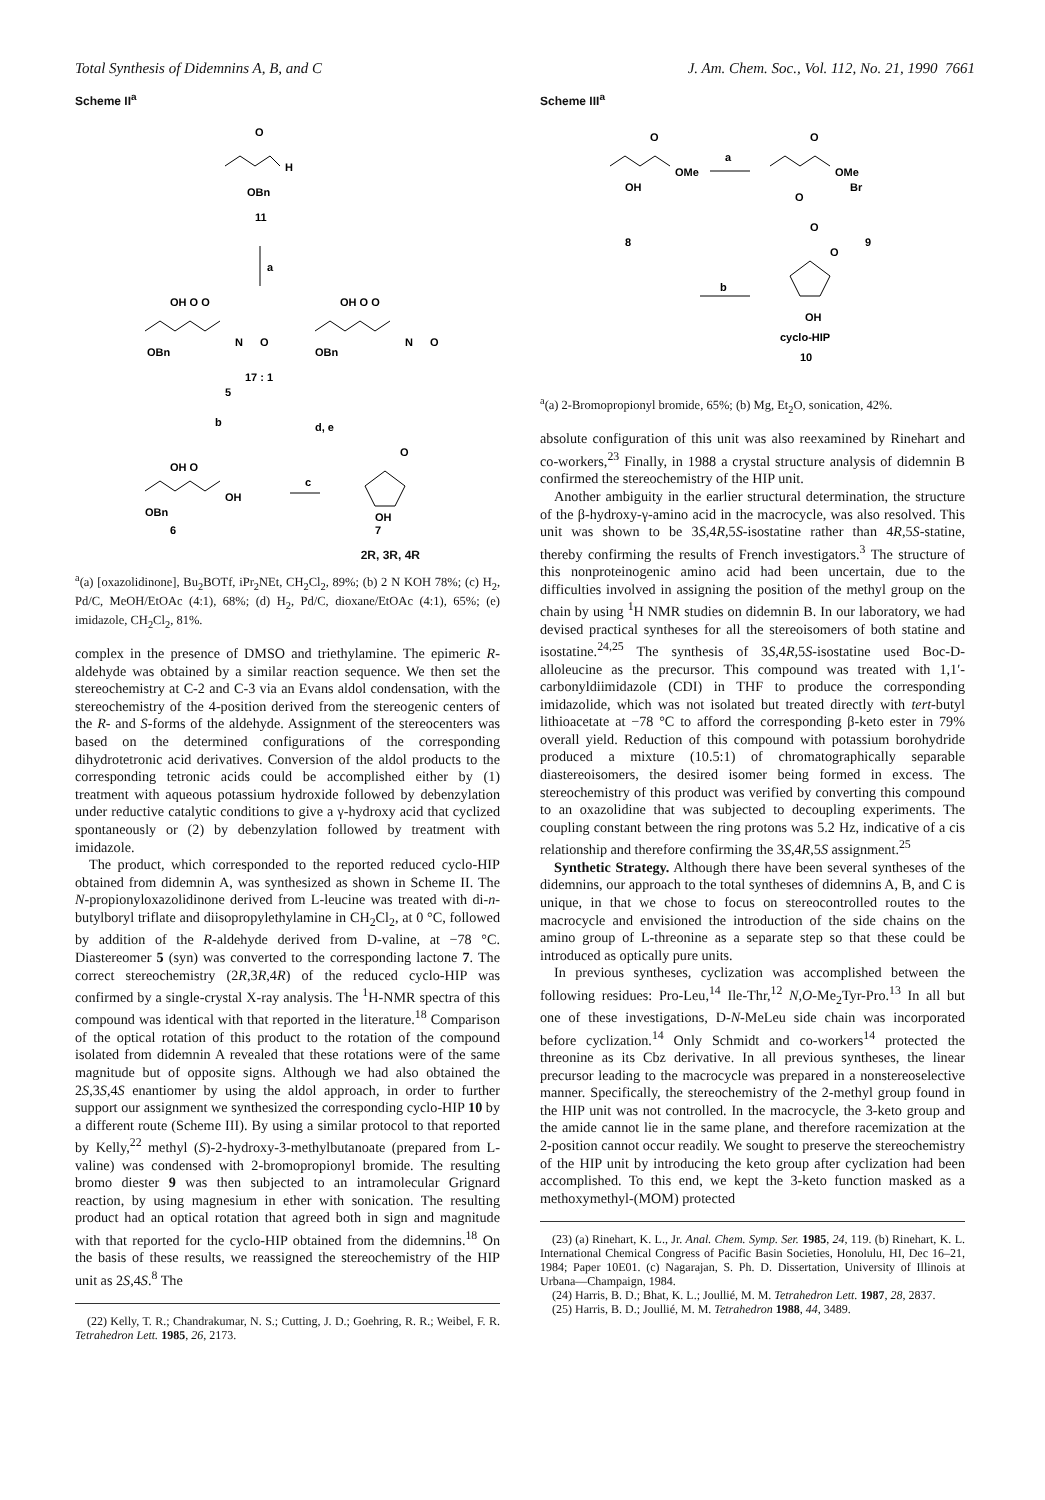Total Synthesis of Didemnins A, B, and C J. Am. Chem. Soc., Vol. 112, No. 21, 1990 7661
Scheme II<sup>a</sup>
O
H
OBn
11
a
OH O O
OBn
N
O
17 : 1
5
OH O O
OBn
N
O
b
d, e
OH O
OH
OBn
6
c
O
OH
7
2R, 3R, 4R
<sup>a</sup> (a) [oxazolidinone], Bu<sub>2</sub>BOTf, iPr<sub>2</sub>NEt, CH<sub>2</sub>Cl<sub>2</sub>, 89%; (b) 2 N KOH 78%; (c) H<sub>2</sub>, Pd/C, MeOH/EtOAc (4:1), 68%; (d) H<sub>2</sub>, Pd/C, dioxane/EtOAc (4:1), 65%; (e) imidazole, CH<sub>2</sub>Cl<sub>2</sub>, 81%.
complex in the presence of DMSO and triethylamine. The epimeric R-aldehyde was obtained by a similar reaction sequence. We then set the stereochemistry at C-2 and C-3 via an Evans aldol condensation, with the stereochemistry of the 4-position derived from the stereogenic centers of the R- and S-forms of the aldehyde. Assignment of the stereocenters was based on the determined configurations of the corresponding dihydrotetronic acid derivatives. Conversion of the aldol products to the corresponding tetronic acids could be accomplished either by (1) treatment with aqueous potassium hydroxide followed by debenzylation under reductive catalytic conditions to give a γ-hydroxy acid that cyclized spontaneously or (2) by debenzylation followed by treatment with imidazole.
The product, which corresponded to the reported reduced cyclo-HIP obtained from didemnin A, was synthesized as shown in Scheme II. The N-propionyloxazolidinone derived from L-leucine was treated with di-n-butylboryl triflate and diisopropylethylamine in CH<sub>2</sub>Cl<sub>2</sub>, at 0 °C, followed by addition of the R-aldehyde derived from D-valine, at −78 °C. Diastereomer 5 (syn) was converted to the corresponding lactone 7. The correct stereochemistry (2R,3R,4R) of the reduced cyclo-HIP was confirmed by a single-crystal X-ray analysis. The <sup>1</sup>H-NMR spectra of this compound was identical with that reported in the literature.<sup>18</sup> Comparison of the optical rotation of this product to the rotation of the compound isolated from didemnin A revealed that these rotations were of the same magnitude but of opposite signs. Although we had also obtained the 2S,3S,4S enantiomer by using the aldol approach, in order to further support our assignment we synthesized the corresponding cyclo-HIP 10 by a different route (Scheme III). By using a similar protocol to that reported by Kelly,<sup>22</sup> methyl (S)-2-hydroxy-3-methylbutanoate (prepared from L-valine) was condensed with 2-bromopropionyl bromide. The resulting bromo diester 9 was then subjected to an intramolecular Grignard reaction, by using magnesium in ether with sonication. The resulting product had an optical rotation that agreed both in sign and magnitude with that reported for the cyclo-HIP obtained from the didemnins.<sup>18</sup> On the basis of these results, we reassigned the stereochemistry of the HIP unit as 2S,4S.<sup>8</sup> The
(22) Kelly, T. R.; Chandrakumar, N. S.; Cutting, J. D.; Goehring, R. R.; Weibel, F. R. Tetrahedron Lett. 1985, 26, 2173.
Scheme III<sup>a</sup>
O
OMe
OH
8
a
O
OMe
Br
O
O
9
b
O
OH
cyclo-HIP
10
<sup>a</sup> (a) 2-Bromopropionyl bromide, 65%; (b) Mg, Et<sub>2</sub>O, sonication, 42%.
absolute configuration of this unit was also reexamined by Rinehart and co-workers,<sup>23</sup> Finally, in 1988 a crystal structure analysis of didemnin B confirmed the stereochemistry of the HIP unit.
Another ambiguity in the earlier structural determination, the structure of the β-hydroxy-γ-amino acid in the macrocycle, was also resolved. This unit was shown to be 3S,4R,5S-isostatine rather than 4R,5S-statine, thereby confirming the results of French investigators.<sup>3</sup> The structure of this nonproteinogenic amino acid had been uncertain, due to the difficulties involved in assigning the position of the methyl group on the chain by using <sup>1</sup>H NMR studies on didemnin B. In our laboratory, we had devised practical syntheses for all the stereoisomers of both statine and isostatine.<sup>24,25</sup> The synthesis of 3S,4R,5S-isostatine used Boc-D-alloleucine as the precursor. This compound was treated with 1,1′-carbonyldiimidazole (CDI) in THF to produce the corresponding imidazolide, which was not isolated but treated directly with tert-butyl lithioacetate at −78 °C to afford the corresponding β-keto ester in 79% overall yield. Reduction of this compound with potassium borohydride produced a mixture (10.5:1) of chromatographically separable diastereoisomers, the desired isomer being formed in excess. The stereochemistry of this product was verified by converting this compound to an oxazolidine that was subjected to decoupling experiments. The coupling constant between the ring protons was 5.2 Hz, indicative of a cis relationship and therefore confirming the 3S,4R,5S assignment.<sup>25</sup>
Synthetic Strategy. Although there have been several syntheses of the didemnins, our approach to the total syntheses of didemnins A, B, and C is unique, in that we chose to focus on stereocontrolled routes to the macrocycle and envisioned the introduction of the side chains on the amino group of L-threonine as a separate step so that these could be introduced as optically pure units.
In previous syntheses, cyclization was accomplished between the following residues: Pro-Leu,<sup>14</sup> Ile-Thr,<sup>12</sup> N,O-Me<sub>2</sub>Tyr-Pro.<sup>13</sup> In all but one of these investigations, D-N-MeLeu side chain was incorporated before cyclization.<sup>14</sup> Only Schmidt and co-workers<sup>14</sup> protected the threonine as its Cbz derivative. In all previous syntheses, the linear precursor leading to the macrocycle was prepared in a nonstereoselective manner. Specifically, the stereochemistry of the 2-methyl group found in the HIP unit was not controlled. In the macrocycle, the 3-keto group and the amide cannot lie in the same plane, and therefore racemization at the 2-position cannot occur readily. We sought to preserve the stereochemistry of the HIP unit by introducing the keto group after cyclization had been accomplished. To this end, we kept the 3-keto function masked as a methoxymethyl-(MOM) protected
(23) (a) Rinehart, K. L., Jr. Anal. Chem. Symp. Ser. 1985, 24, 119. (b) Rinehart, K. L. International Chemical Congress of Pacific Basin Societies, Honolulu, HI, Dec 16–21, 1984; Paper 10E01. (c) Nagarajan, S. Ph. D. Dissertation, University of Illinois at Urbana—Champaign, 1984.
(24) Harris, B. D.; Bhat, K. L.; Joullié, M. M. Tetrahedron Lett. 1987, 28, 2837.
(25) Harris, B. D.; Joullié, M. M. Tetrahedron 1988, 44, 3489.